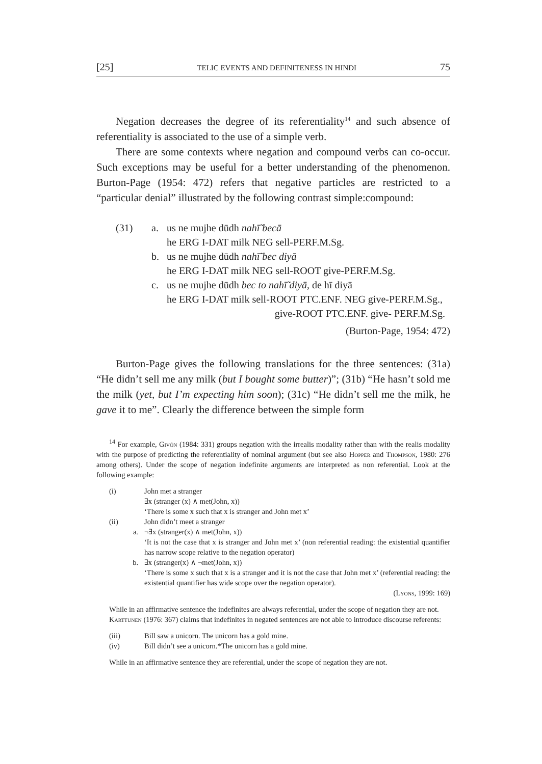[25] TELIC EVENTS AND DEFINITENESS IN HINDI 75
Negation decreases the degree of its referentiality<sup>14</sup> and such absence of referentiality is associated to the use of a simple verb.
There are some contexts where negation and compound verbs can co-occur. Such exceptions may be useful for a better understanding of the phenomenon. Burton-Page (1954: 472) refers that negative particles are restricted to a “particular denial” illustrated by the following contrast simple:compound:
(31) a. us ne mujhe dūdh nahī̃ becā
he ERG I-DAT milk NEG sell-PERF.M.Sg.
b. us ne mujhe dūdh nahī̃ bec diyā
he ERG I-DAT milk NEG sell-ROOT give-PERF.M.Sg.
c. us ne mujhe dūdh bec to nahī̃ diyā, de hī diyā
he ERG I-DAT milk sell-ROOT PTC.ENF. NEG give-PERF.M.Sg.,
give-ROOT PTC.ENF. give- PERF.M.Sg.
(Burton-Page, 1954: 472)
Burton-Page gives the following translations for the three sentences: (31a) “He didn’t sell me any milk (but I bought some butter)”; (31b) “He hasn’t sold me the milk (yet, but I’m expecting him soon); (31c) “He didn’t sell me the milk, he gave it to me”. Clearly the difference between the simple form
<sup>14</sup> For example, Givón (1984: 331) groups negation with the irrealis modality rather than with the realis modality with the purpose of predicting the referentiality of nominal argument (but see also Hopper and Thompson, 1980: 276 among others). Under the scope of negation indefinite arguments are interpreted as non referential. Look at the following example:
(i) John met a stranger
∃x (stranger (x) ∧ met(John, x))
‘There is some x such that x is stranger and John met x’
(ii) John didn’t meet a stranger
a. ¬∃x (stranger(x) ∧ met(John, x))
‘It is not the case that x is stranger and John met x’ (non referential reading: the existential quantifier has narrow scope relative to the negation operator)
b. ∃x (stranger(x) ∧ ¬met(John, x))
‘There is some x such that x is a stranger and it is not the case that John met x’ (referential reading: the existential quantifier has wide scope over the negation operator).
(Lyons, 1999: 169)
While in an affirmative sentence the indefinites are always referential, under the scope of negation they are not.
Karttunen (1976: 367) claims that indefinites in negated sentences are not able to introduce discourse referents:
(iii) Bill saw a unicorn. The unicorn has a gold mine.
(iv) Bill didn’t see a unicorn.*The unicorn has a gold mine.
While in an affirmative sentence they are referential, under the scope of negation they are not.